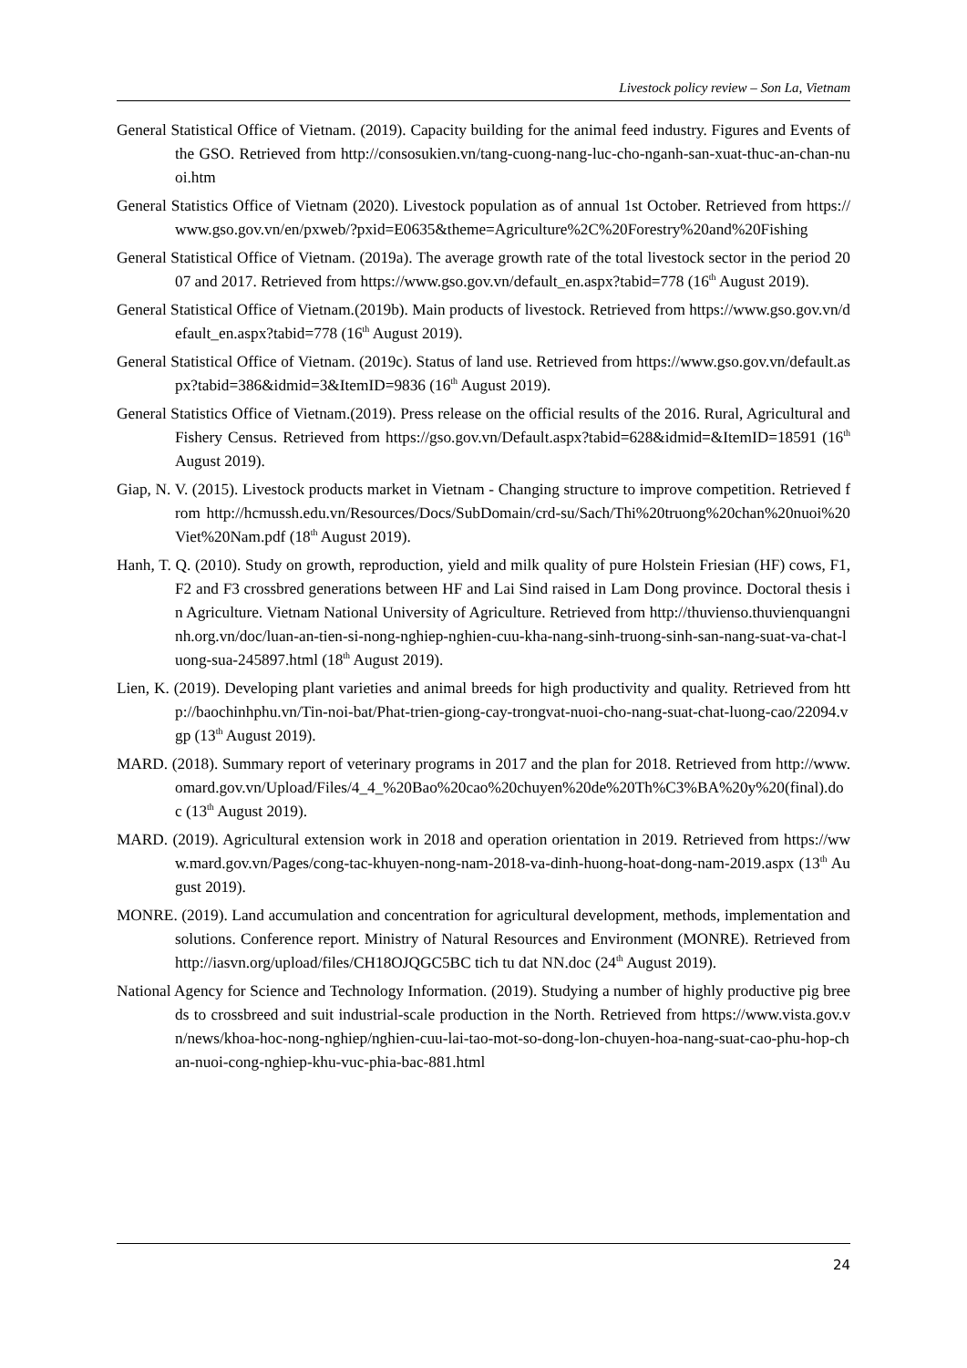Livestock policy review – Son La, Vietnam
General Statistical Office of Vietnam. (2019). Capacity building for the animal feed industry. Figures and Events of the GSO. Retrieved from http://consosukien.vn/tang-cuong-nang-luc-cho-nganh-san-xuat-thuc-an-chan-nuoi.htm
General Statistics Office of Vietnam (2020). Livestock population as of annual 1st October. Retrieved from https://www.gso.gov.vn/en/pxweb/?pxid=E0635&theme=Agriculture%2C%20Forestry%20and%20Fishing
General Statistical Office of Vietnam. (2019a). The average growth rate of the total livestock sector in the period 2007 and 2017. Retrieved from https://www.gso.gov.vn/default_en.aspx?tabid=778 (16<sup>th</sup> August 2019).
General Statistical Office of Vietnam.(2019b). Main products of livestock. Retrieved from https://www.gso.gov.vn/default_en.aspx?tabid=778 (16<sup>th</sup> August 2019).
General Statistical Office of Vietnam. (2019c). Status of land use. Retrieved from https://www.gso.gov.vn/default.aspx?tabid=386&idmid=3&ItemID=9836 (16<sup>th</sup> August 2019).
General Statistics Office of Vietnam.(2019). Press release on the official results of the 2016. Rural, Agricultural and Fishery Census. Retrieved from https://gso.gov.vn/Default.aspx?tabid=628&idmid=&ItemID=18591 (16<sup>th</sup> August 2019).
Giap, N. V. (2015). Livestock products market in Vietnam - Changing structure to improve competition. Retrieved from http://hcmussh.edu.vn/Resources/Docs/SubDomain/crd-su/Sach/Thi%20truong%20chan%20nuoi%20Viet%20Nam.pdf (18<sup>th</sup> August 2019).
Hanh, T. Q. (2010). Study on growth, reproduction, yield and milk quality of pure Holstein Friesian (HF) cows, F1, F2 and F3 crossbred generations between HF and Lai Sind raised in Lam Dong province. Doctoral thesis in Agriculture. Vietnam National University of Agriculture. Retrieved from http://thuvienso.thuvienquangninh.org.vn/doc/luan-an-tien-si-nong-nghiep-nghien-cuu-kha-nang-sinh-truong-sinh-san-nang-suat-va-chat-luong-sua-245897.html (18<sup>th</sup> August 2019).
Lien, K. (2019). Developing plant varieties and animal breeds for high productivity and quality. Retrieved from http://baochinhphu.vn/Tin-noi-bat/Phat-trien-giong-cay-trongvat-nuoi-cho-nang-suat-chat-luong-cao/22094.vgp (13<sup>th</sup> August 2019).
MARD. (2018). Summary report of veterinary programs in 2017 and the plan for 2018. Retrieved from http://www.omard.gov.vn/Upload/Files/4_4_%20Bao%20cao%20chuyen%20de%20Th%C3%BA%20y%20(final).doc (13<sup>th</sup> August 2019).
MARD. (2019). Agricultural extension work in 2018 and operation orientation in 2019. Retrieved from https://www.mard.gov.vn/Pages/cong-tac-khuyen-nong-nam-2018-va-dinh-huong-hoat-dong-nam-2019.aspx (13<sup>th</sup> August 2019).
MONRE. (2019). Land accumulation and concentration for agricultural development, methods, implementation and solutions. Conference report. Ministry of Natural Resources and Environment (MONRE). Retrieved from http://iasvn.org/upload/files/CH18OJQGC5BC tich tu dat NN.doc (24<sup>th</sup> August 2019).
National Agency for Science and Technology Information. (2019). Studying a number of highly productive pig breeds to crossbreed and suit industrial-scale production in the North. Retrieved from https://www.vista.gov.vn/news/khoa-hoc-nong-nghiep/nghien-cuu-lai-tao-mot-so-dong-lon-chuyen-hoa-nang-suat-cao-phu-hop-chan-nuoi-cong-nghiep-khu-vuc-phia-bac-881.html
24